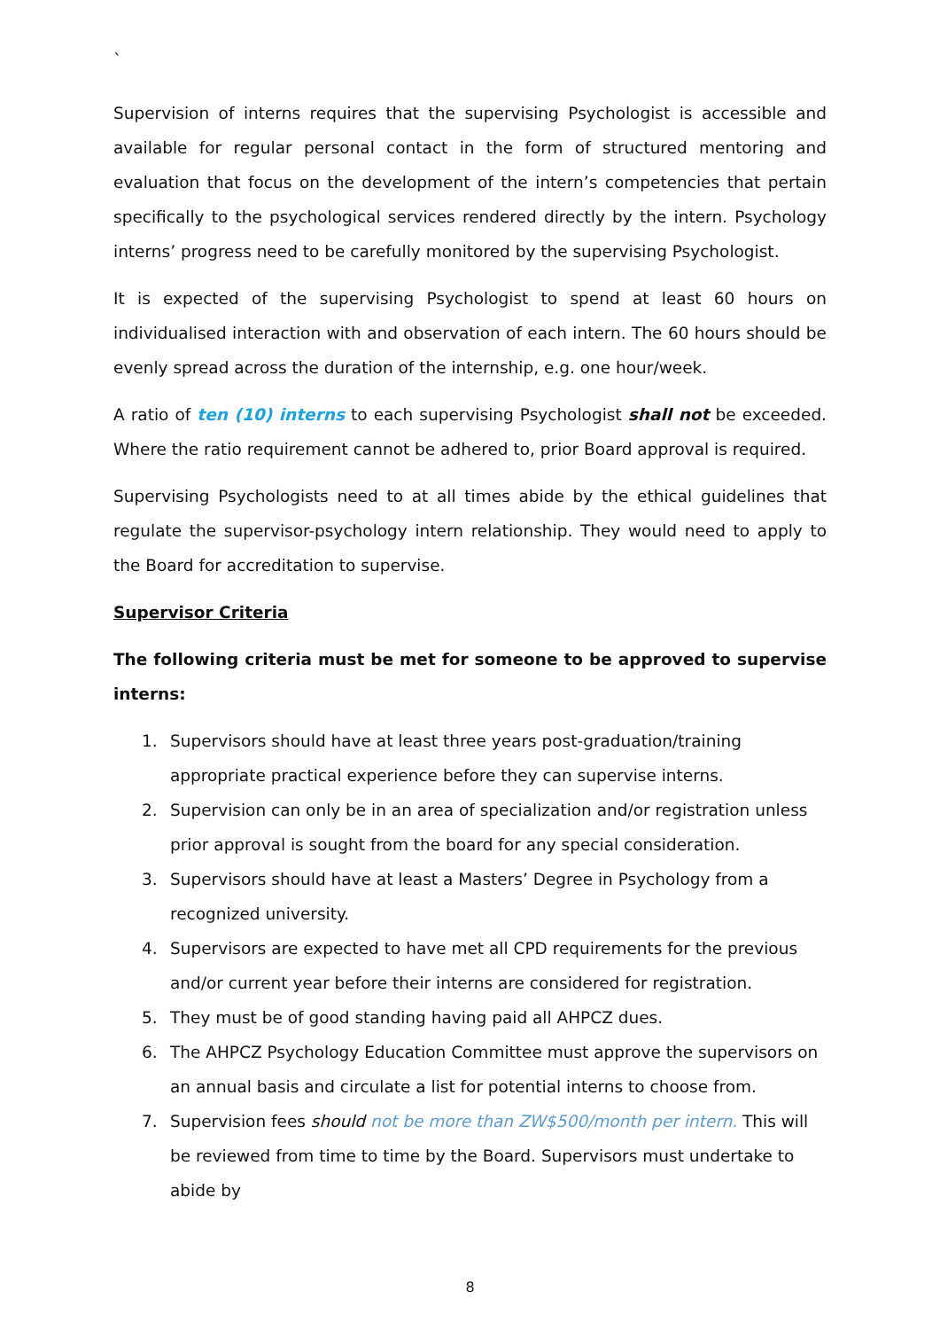`
Supervision of interns requires that the supervising Psychologist is accessible and available for regular personal contact in the form of structured mentoring and evaluation that focus on the development of the intern’s competencies that pertain specifically to the psychological services rendered directly by the intern. Psychology interns’ progress need to be carefully monitored by the supervising Psychologist.
It is expected of the supervising Psychologist to spend at least 60 hours on individualised interaction with and observation of each intern. The 60 hours should be evenly spread across the duration of the internship, e.g. one hour/week.
A ratio of ten (10) interns to each supervising Psychologist shall not be exceeded. Where the ratio requirement cannot be adhered to, prior Board approval is required.
Supervising Psychologists need to at all times abide by the ethical guidelines that regulate the supervisor-psychology intern relationship. They would need to apply to the Board for accreditation to supervise.
Supervisor Criteria
The following criteria must be met for someone to be approved to supervise interns:
1. Supervisors should have at least three years post-graduation/training appropriate practical experience before they can supervise interns.
2. Supervision can only be in an area of specialization and/or registration unless prior approval is sought from the board for any special consideration.
3. Supervisors should have at least a Masters’ Degree in Psychology from a recognized university.
4. Supervisors are expected to have met all CPD requirements for the previous and/or current year before their interns are considered for registration.
5. They must be of good standing having paid all AHPCZ dues.
6. The AHPCZ Psychology Education Committee must approve the supervisors on an annual basis and circulate a list for potential interns to choose from.
7. Supervision fees should not be more than ZW$500/month per intern. This will be reviewed from time to time by the Board. Supervisors must undertake to abide by
8